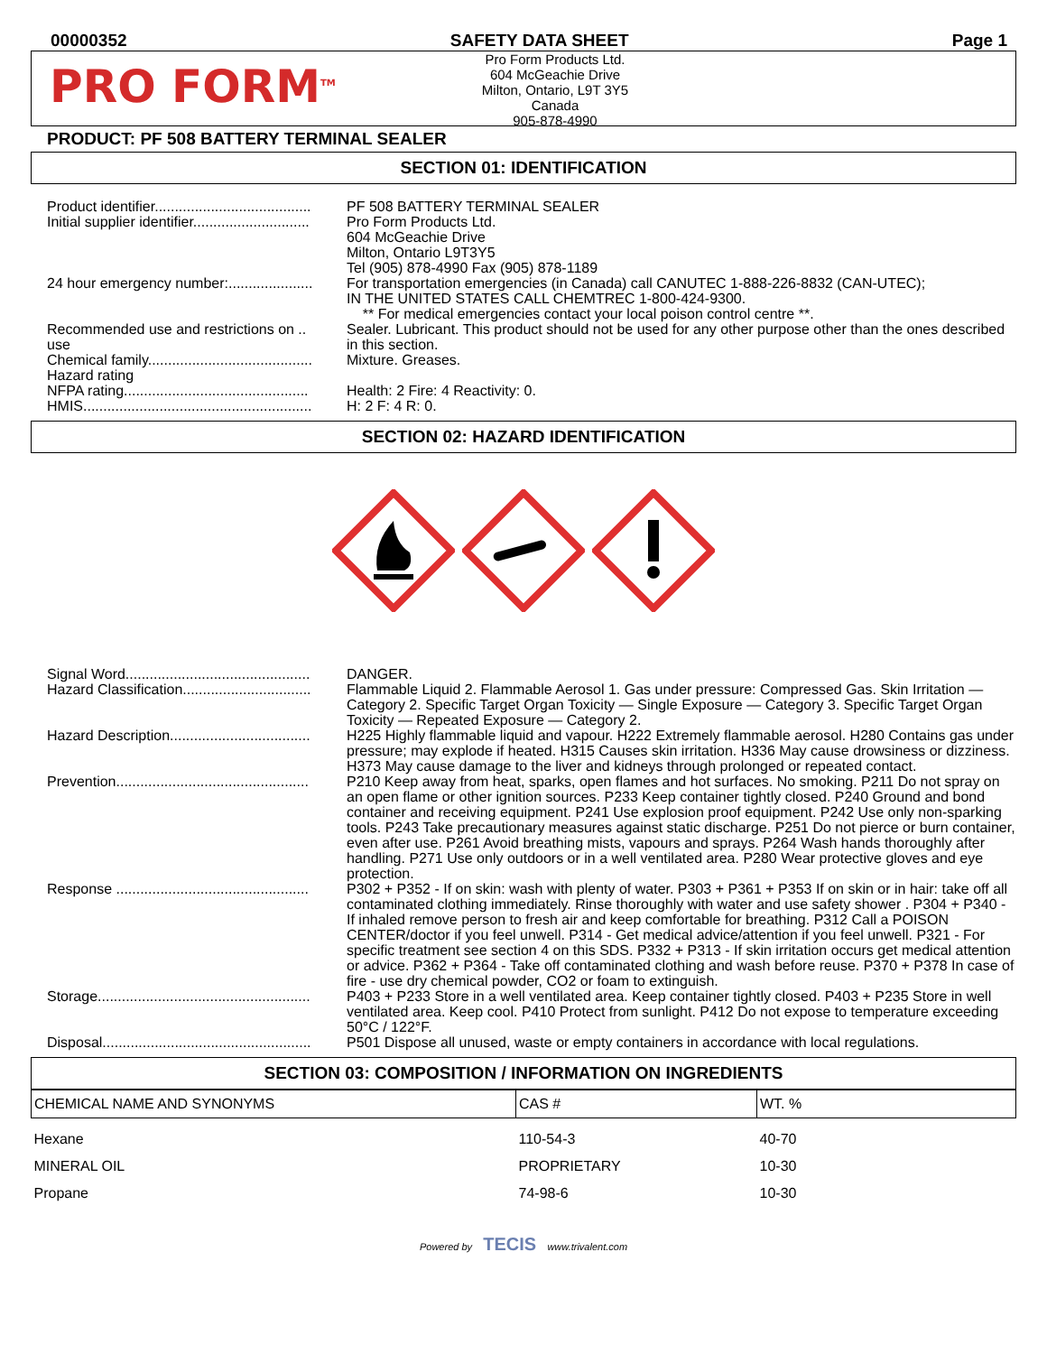00000352 SAFETY DATA SHEET Page 1
PRO FORM<sup>TM</sup>
Pro Form Products Ltd.
604 McGeachie Drive
Milton, Ontario, L9T 3Y5
Canada
905-878-4990
PRODUCT: PF 508 BATTERY TERMINAL SEALER
SECTION 01: IDENTIFICATION
| Product identifier....................................... | PF 508 BATTERY TERMINAL SEALER |
| Initial supplier identifier............................. | Pro Form Products Ltd. 604 McGeachie Drive Milton, Ontario L9T3Y5 Tel (905) 878-4990 Fax (905) 878-1189 |
| 24 hour emergency number:..................... | For transportation emergencies (in Canada) call CANUTEC 1-888-226-8832 (CAN-UTEC); IN THE UNITED STATES CALL CHEMTREC 1-800-424-9300. ** For medical emergencies contact your local poison control centre **. |
| Recommended use and restrictions on .. use | Sealer. Lubricant. This product should not be used for any other purpose other than the ones described in this section. |
| Chemical family......................................... | Mixture. Greases. |
| Hazard rating NFPA rating.............................................. | Health: 2 Fire: 4 Reactivity: 0. |
| HMIS......................................................... | H: 2 F: 4 R: 0. |
SECTION 02: HAZARD IDENTIFICATION
| Signal Word.............................................. | DANGER. |
| Hazard Classification................................ | Flammable Liquid 2. Flammable Aerosol 1. Gas under pressure: Compressed Gas. Skin Irritation — Category 2. Specific Target Organ Toxicity — Single Exposure — Category 3. Specific Target Organ Toxicity — Repeated Exposure — Category 2. |
| Hazard Description................................... | H225 Highly flammable liquid and vapour. H222 Extremely flammable aerosol. H280 Contains gas under pressure; may explode if heated. H315 Causes skin irritation. H336 May cause drowsiness or dizziness. H373 May cause damage to the liver and kidneys through prolonged or repeated contact. |
| Prevention................................................ | P210 Keep away from heat, sparks, open flames and hot surfaces. No smoking. P211 Do not spray on an open flame or other ignition sources. P233 Keep container tightly closed. P240 Ground and bond container and receiving equipment. P241 Use explosion proof equipment. P242 Use only non-sparking tools. P243 Take precautionary measures against static discharge. P251 Do not pierce or burn container, even after use. P261 Avoid breathing mists, vapours and sprays. P264 Wash hands thoroughly after handling. P271 Use only outdoors or in a well ventilated area. P280 Wear protective gloves and eye protection. |
| Response ................................................ | P302 + P352 - If on skin: wash with plenty of water. P303 + P361 + P353 If on skin or in hair: take off all contaminated clothing immediately. Rinse thoroughly with water and use safety shower . P304 + P340 - If inhaled remove person to fresh air and keep comfortable for breathing. P312 Call a POISON CENTER/doctor if you feel unwell. P314 - Get medical advice/attention if you feel unwell. P321 - For specific treatment see section 4 on this SDS. P332 + P313 - If skin irritation occurs get medical attention or advice. P362 + P364 - Take off contaminated clothing and wash before reuse. P370 + P378 In case of fire - use dry chemical powder, CO2 or foam to extinguish. |
| Storage..................................................... | P403 + P233 Store in a well ventilated area. Keep container tightly closed. P403 + P235 Store in well ventilated area. Keep cool. P410 Protect from sunlight. P412 Do not expose to temperature exceeding 50°C / 122°F. |
| Disposal.................................................... | P501 Dispose all unused, waste or empty containers in accordance with local regulations. |
SECTION 03: COMPOSITION / INFORMATION ON INGREDIENTS
| CHEMICAL NAME AND SYNONYMS | CAS # | WT. % |
| --- | --- | --- |
| Hexane | 110-54-3 | 40-70 |
| MINERAL OIL | PROPRIETARY | 10-30 |
| Propane | 74-98-6 | 10-30 |
Powered by TECIS www.trivalent.com